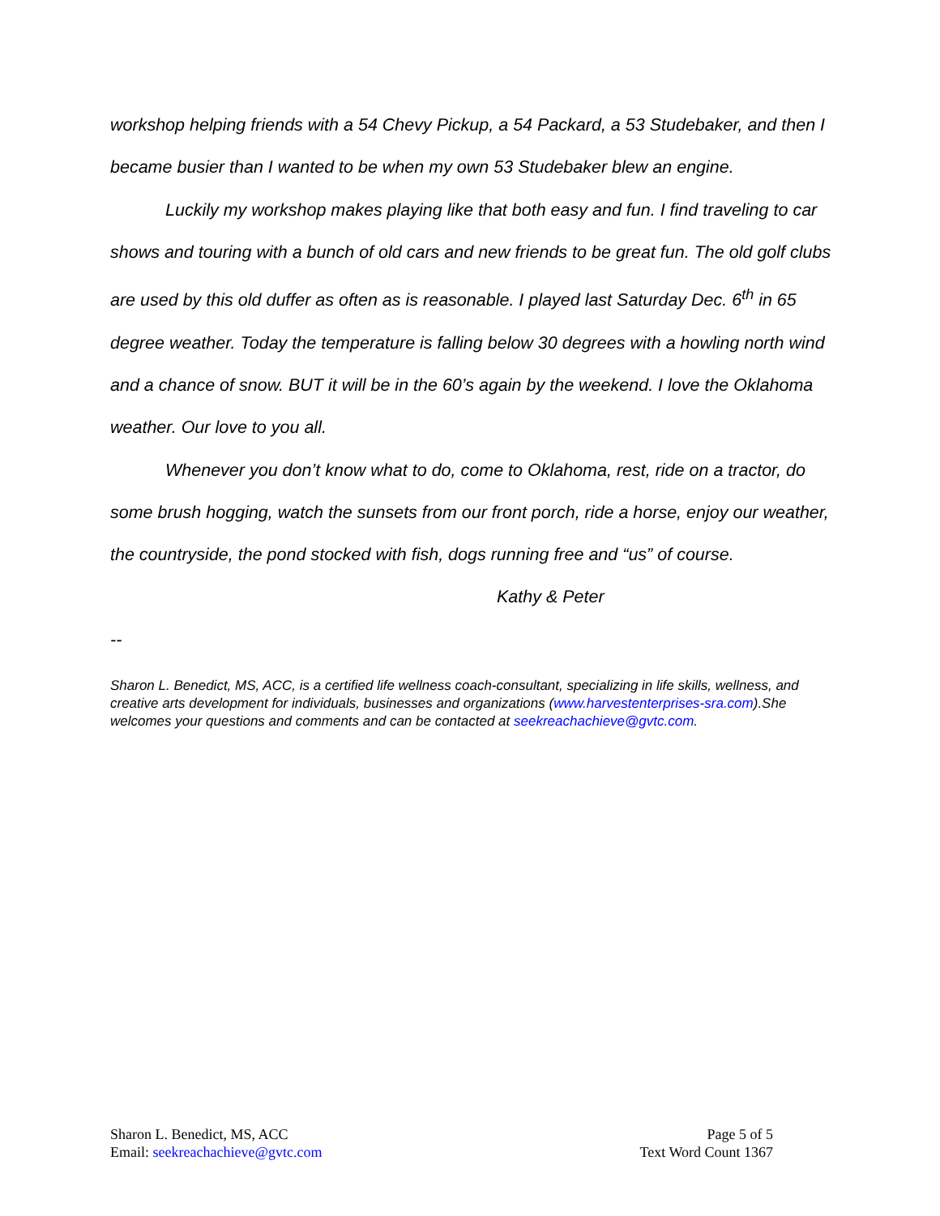workshop helping friends with a 54 Chevy Pickup, a 54 Packard, a 53 Studebaker, and then I became busier than I wanted to be when my own 53 Studebaker blew an engine.
Luckily my workshop makes playing like that both easy and fun. I find traveling to car shows and touring with a bunch of old cars and new friends to be great fun. The old golf clubs are used by this old duffer as often as is reasonable. I played last Saturday Dec. 6<sup>th</sup> in 65 degree weather. Today the temperature is falling below 30 degrees with a howling north wind and a chance of snow. BUT it will be in the 60’s again by the weekend. I love the Oklahoma weather. Our love to you all.
Whenever you don’t know what to do, come to Oklahoma, rest, ride on a tractor, do some brush hogging, watch the sunsets from our front porch, ride a horse, enjoy our weather, the countryside, the pond stocked with fish, dogs running free and “us” of course.
Kathy & Peter
--
Sharon L. Benedict, MS, ACC, is a certified life wellness coach-consultant, specializing in life skills, wellness, and creative arts development for individuals, businesses and organizations (www.harvestenterprises-sra.com).She welcomes your questions and comments and can be contacted at seekreachachieve@gvtc.com.
Sharon L. Benedict, MS, ACC
Email: seekreachachieve@gvtc.com
Page 5 of 5
Text Word Count 1367